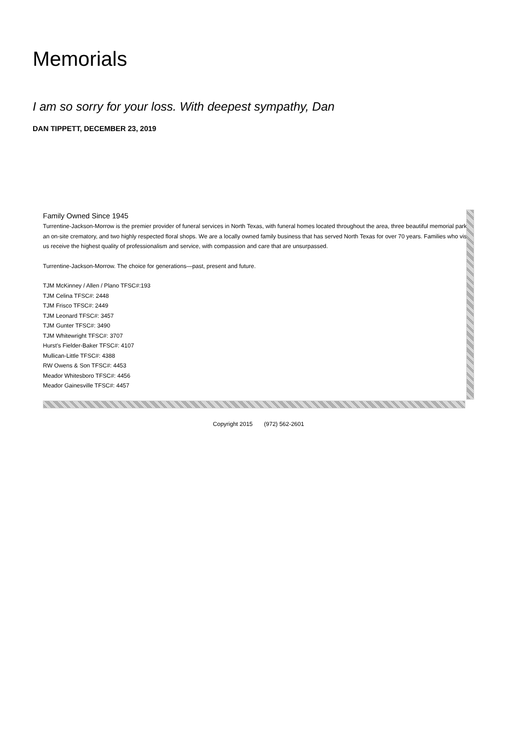Memorials
I am so sorry for your loss. With deepest sympathy, Dan
DAN TIPPETT, DECEMBER 23, 2019
Family Owned Since 1945
Turrentine-Jackson-Morrow is the premier provider of funeral services in North Texas, with funeral homes located throughout the area, three beautiful memorial parks, an on-site crematory, and two highly respected floral shops. We are a locally owned family business that has served North Texas for over 70 years. Families who visit us receive the highest quality of professionalism and service, with compassion and care that are unsurpassed.
Turrentine-Jackson-Morrow. The choice for generations—past, present and future.
TJM McKinney / Allen / Plano TFSC#:193
TJM Celina TFSC#: 2448
TJM Frisco TFSC#: 2449
TJM Leonard TFSC#: 3457
TJM Gunter TFSC#: 3490
TJM Whitewright TFSC#: 3707
Hurst's Fielder-Baker TFSC#: 4107
Mullican-Little TFSC#: 4388
RW Owens & Son TFSC#: 4453
Meador Whitesboro TFSC#: 4456
Meador Gainesville TFSC#: 4457
Copyright 2015 (972) 562-2601